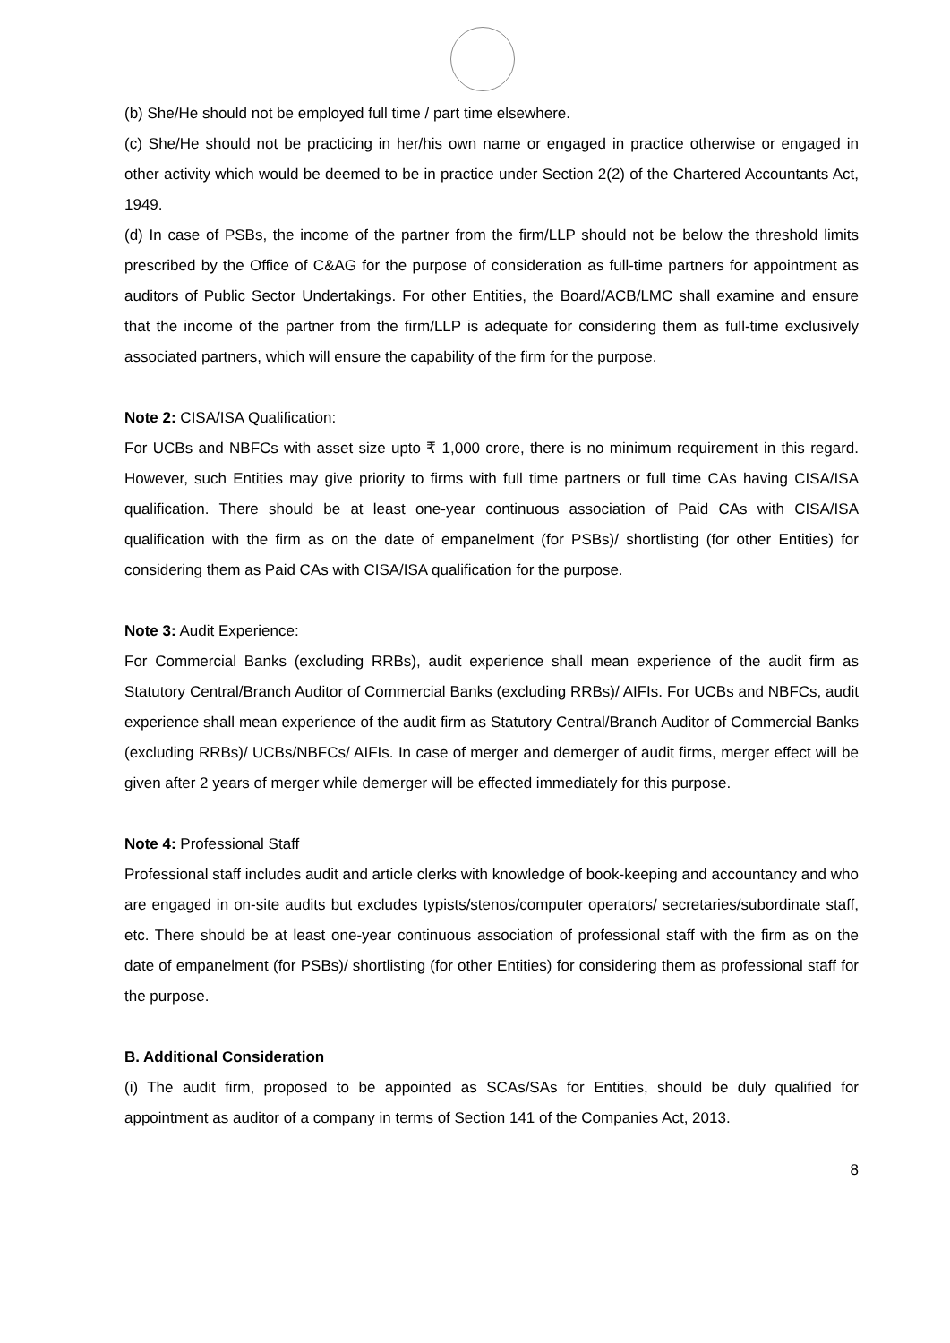(b) She/He should not be employed full time / part time elsewhere.
(c) She/He should not be practicing in her/his own name or engaged in practice otherwise or engaged in other activity which would be deemed to be in practice under Section 2(2) of the Chartered Accountants Act, 1949.
(d) In case of PSBs, the income of the partner from the firm/LLP should not be below the threshold limits prescribed by the Office of C&AG for the purpose of consideration as full-time partners for appointment as auditors of Public Sector Undertakings. For other Entities, the Board/ACB/LMC shall examine and ensure that the income of the partner from the firm/LLP is adequate for considering them as full-time exclusively associated partners, which will ensure the capability of the firm for the purpose.
Note 2: CISA/ISA Qualification:
For UCBs and NBFCs with asset size upto ₹ 1,000 crore, there is no minimum requirement in this regard. However, such Entities may give priority to firms with full time partners or full time CAs having CISA/ISA qualification. There should be at least one-year continuous association of Paid CAs with CISA/ISA qualification with the firm as on the date of empanelment (for PSBs)/ shortlisting (for other Entities) for considering them as Paid CAs with CISA/ISA qualification for the purpose.
Note 3: Audit Experience:
For Commercial Banks (excluding RRBs), audit experience shall mean experience of the audit firm as Statutory Central/Branch Auditor of Commercial Banks (excluding RRBs)/ AIFIs. For UCBs and NBFCs, audit experience shall mean experience of the audit firm as Statutory Central/Branch Auditor of Commercial Banks (excluding RRBs)/ UCBs/NBFCs/ AIFIs. In case of merger and demerger of audit firms, merger effect will be given after 2 years of merger while demerger will be effected immediately for this purpose.
Note 4: Professional Staff
Professional staff includes audit and article clerks with knowledge of book-keeping and accountancy and who are engaged in on-site audits but excludes typists/stenos/computer operators/ secretaries/subordinate staff, etc. There should be at least one-year continuous association of professional staff with the firm as on the date of empanelment (for PSBs)/ shortlisting (for other Entities) for considering them as professional staff for the purpose.
B. Additional Consideration
(i) The audit firm, proposed to be appointed as SCAs/SAs for Entities, should be duly qualified for appointment as auditor of a company in terms of Section 141 of the Companies Act, 2013.
8